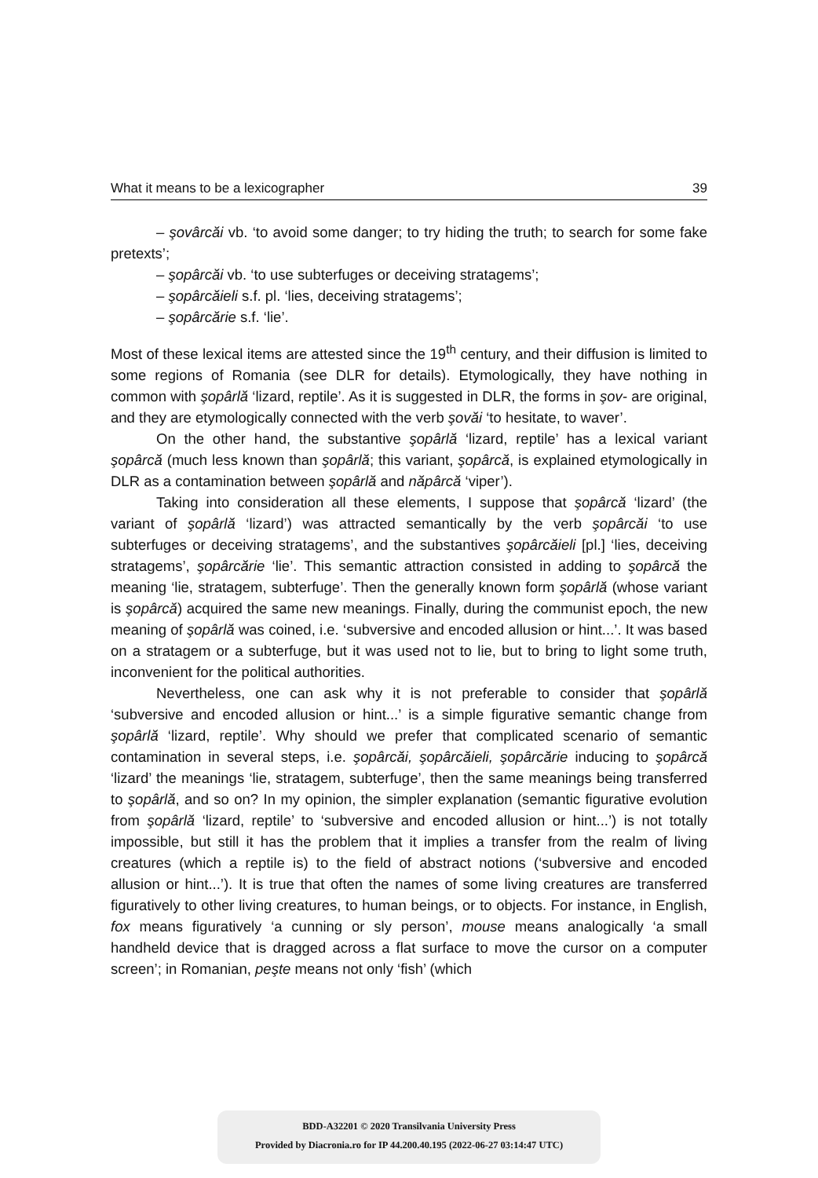What it means to be a lexicographer 39
– şovârcăi vb. ‘to avoid some danger; to try hiding the truth; to search for some fake pretexts’;
– şopârcăi vb. ‘to use subterfuges or deceiving stratagems’;
– şopârcăieli s.f. pl. ‘lies, deceiving stratagems’;
– şopârcărie s.f. ‘lie’.
Most of these lexical items are attested since the 19<sup>th</sup> century, and their diffusion is limited to some regions of Romania (see DLR for details). Etymologically, they have nothing in common with şopârlă ‘lizard, reptile’. As it is suggested in DLR, the forms in şov- are original, and they are etymologically connected with the verb şovăi ‘to hesitate, to waver’.
On the other hand, the substantive şopârlă ‘lizard, reptile’ has a lexical variant şopârcă (much less known than şopârlă; this variant, şopârcă, is explained etymologically in DLR as a contamination between şopârlă and năpârcă ‘viper’).
Taking into consideration all these elements, I suppose that şopârcă ‘lizard’ (the variant of şopârlă ‘lizard’) was attracted semantically by the verb şopârcăi ‘to use subterfuges or deceiving stratagems’, and the substantives şopârcăieli [pl.] ‘lies, deceiving stratagems’, şopârcărie ‘lie’. This semantic attraction consisted in adding to şopârcă the meaning ‘lie, stratagem, subterfuge’. Then the generally known form şopârlă (whose variant is şopârcă) acquired the same new meanings. Finally, during the communist epoch, the new meaning of şopârlă was coined, i.e. ‘subversive and encoded allusion or hint...’. It was based on a stratagem or a subterfuge, but it was used not to lie, but to bring to light some truth, inconvenient for the political authorities.
Nevertheless, one can ask why it is not preferable to consider that şopârlă ‘subversive and encoded allusion or hint...’ is a simple figurative semantic change from şopârlă ‘lizard, reptile’. Why should we prefer that complicated scenario of semantic contamination in several steps, i.e. şopârcăi, şopârcăieli, şopârcărie inducing to şopârcă ‘lizard’ the meanings ‘lie, stratagem, subterfuge’, then the same meanings being transferred to şopârlă, and so on? In my opinion, the simpler explanation (semantic figurative evolution from şopârlă ‘lizard, reptile’ to ‘subversive and encoded allusion or hint...’) is not totally impossible, but still it has the problem that it implies a transfer from the realm of living creatures (which a reptile is) to the field of abstract notions (‘subversive and encoded allusion or hint...’). It is true that often the names of some living creatures are transferred figuratively to other living creatures, to human beings, or to objects. For instance, in English, fox means figuratively ‘a cunning or sly person’, mouse means analogically ‘a small handheld device that is dragged across a flat surface to move the cursor on a computer screen’; in Romanian, peşte means not only ‘fish’ (which
BDD-A32201 © 2020 Transilvania University Press
Provided by Diacronia.ro for IP 44.200.40.195 (2022-06-27 03:14:47 UTC)